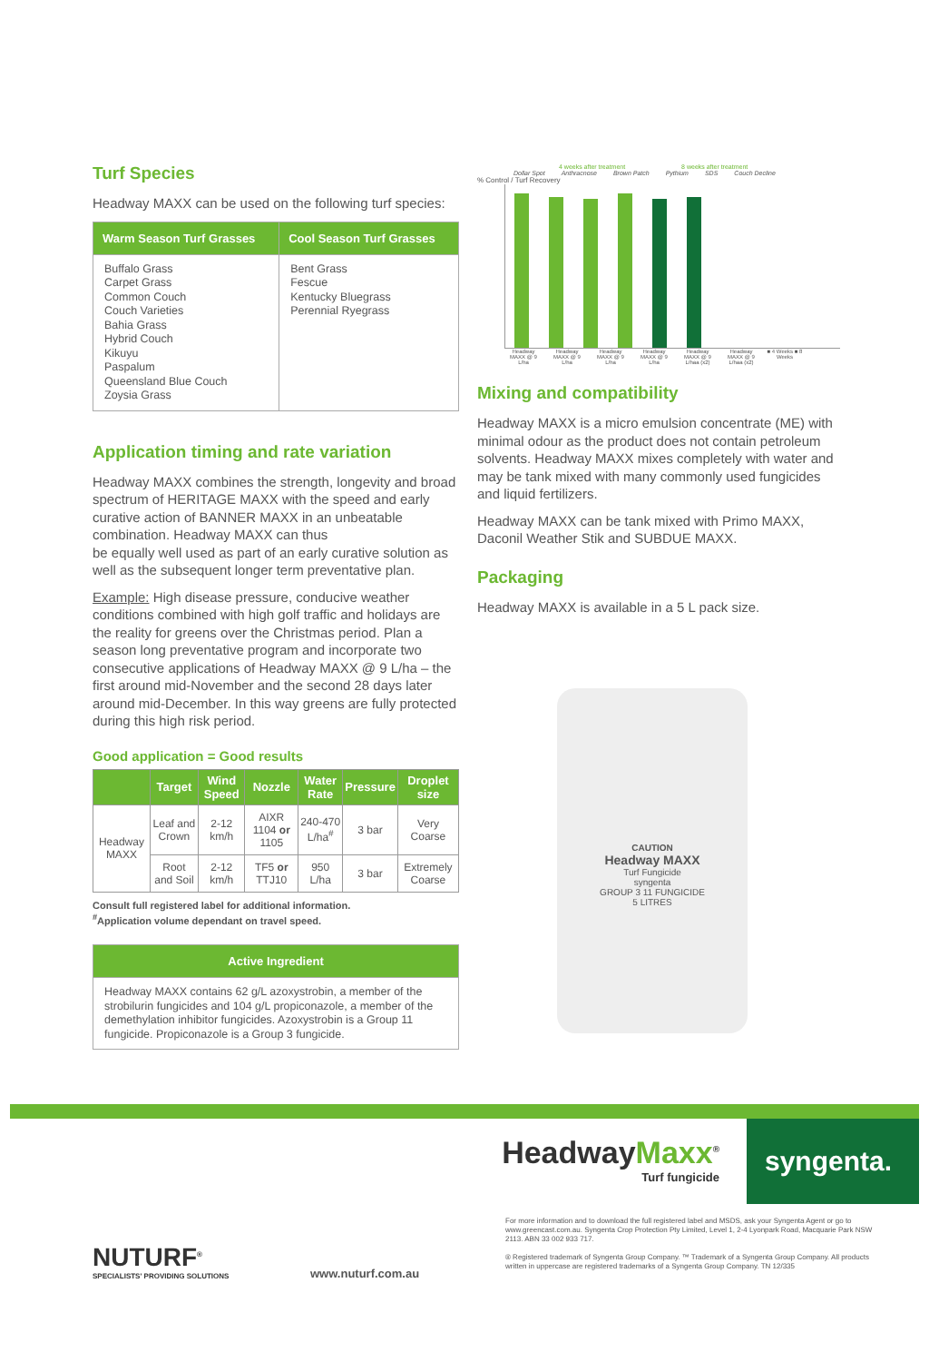Turf Species
Headway MAXX can be used on the following turf species:
| Warm Season Turf Grasses | Cool Season Turf Grasses |
| --- | --- |
| Buffalo Grass Carpet Grass Common Couch Couch Varieties Bahia Grass Hybrid Couch Kikuyu Paspalum Queensland Blue Couch Zoysia Grass | Bent Grass Fescue Kentucky Bluegrass Perennial Ryegrass |
Application timing and rate variation
Headway MAXX combines the strength, longevity and broad spectrum of HERITAGE MAXX with the speed and early curative action of BANNER MAXX in an unbeatable combination. Headway MAXX can thus
be equally well used as part of an early curative solution as well as the subsequent longer term preventative plan.
Example: High disease pressure, conducive weather conditions combined with high golf traffic and holidays are the reality for greens over the Christmas period. Plan a season long preventative program and incorporate two consecutive applications of Headway MAXX @ 9 L/ha – the first around mid-November and the second 28 days later around mid-December. In this way greens are fully protected during this high risk period.
Good application = Good results
| | Target | Wind Speed | Nozzle | Water Rate | Pressure | Droplet size |
| --- | --- | --- | --- | --- | --- | --- |
| Headway MAXX | Leaf and Crown | 2-12 km/h | AIXR 1104 or 1105 | 240-470 L/ha<sup>#</sup> | 3 bar | Very Coarse |
| | Root and Soil | 2-12 km/h | TF5 or TTJ10 | 950 L/ha | 3 bar | Extremely Coarse |
Consult full registered label for additional information.
<sup>#</sup> Application volume dependant on travel speed.
| Active Ingredient |
| --- |
| Headway MAXX contains 62 g/L azoxystrobin, a member of the strobilurin fungicides and 104 g/L propiconazole, a member of the demethylation inhibitor fungicides. Azoxystrobin is a Group 11 fungicide. Propiconazole is a Group 3 fungicide. |
4 weeks after treatment 8 weeks after treatment
Dollar Spot Anthracnose Brown Patch Pythium SDS Couch Decline
% Control / Turf Recovery
Headway MAXX @ 9 L/ha Headway MAXX @ 9 L/ha Headway MAXX @ 9 L/ha Headway MAXX @ 9 L/ha Headway MAXX @ 9 L/haa (x2) Headway MAXX @ 9 L/haa (x2) ■ 4 Weeks ■ 8 Weeks
Mixing and compatibility
Headway MAXX is a micro emulsion concentrate (ME) with minimal odour as the product does not contain petroleum solvents. Headway MAXX mixes completely with water and may be tank mixed with many commonly used fungicides and liquid fertilizers.
Headway MAXX can be tank mixed with Primo MAXX, Daconil Weather Stik and SUBDUE MAXX.
Packaging
Headway MAXX is available in a 5 L pack size.
CAUTION
Headway MAXX
Turf Fungicide
syngenta
GROUP 3 11 FUNGICIDE
5 LITRES
HeadwayMaxx<sup>®</sup>
Turf fungicide
syngenta.
NUTURF<sup>®</sup>
SPECIALISTS' PROVIDING SOLUTIONS
www.nuturf.com.au
For more information and to download the full registered label and MSDS, ask your Syngenta Agent or go to www.greencast.com.au. Syngenta Crop Protection Pty Limited, Level 1, 2-4 Lyonpark Road, Macquarie Park NSW 2113. ABN 33 002 933 717.
® Registered trademark of Syngenta Group Company. ™ Trademark of a Syngenta Group Company. All products written in uppercase are registered trademarks of a Syngenta Group Company. TN 12/335